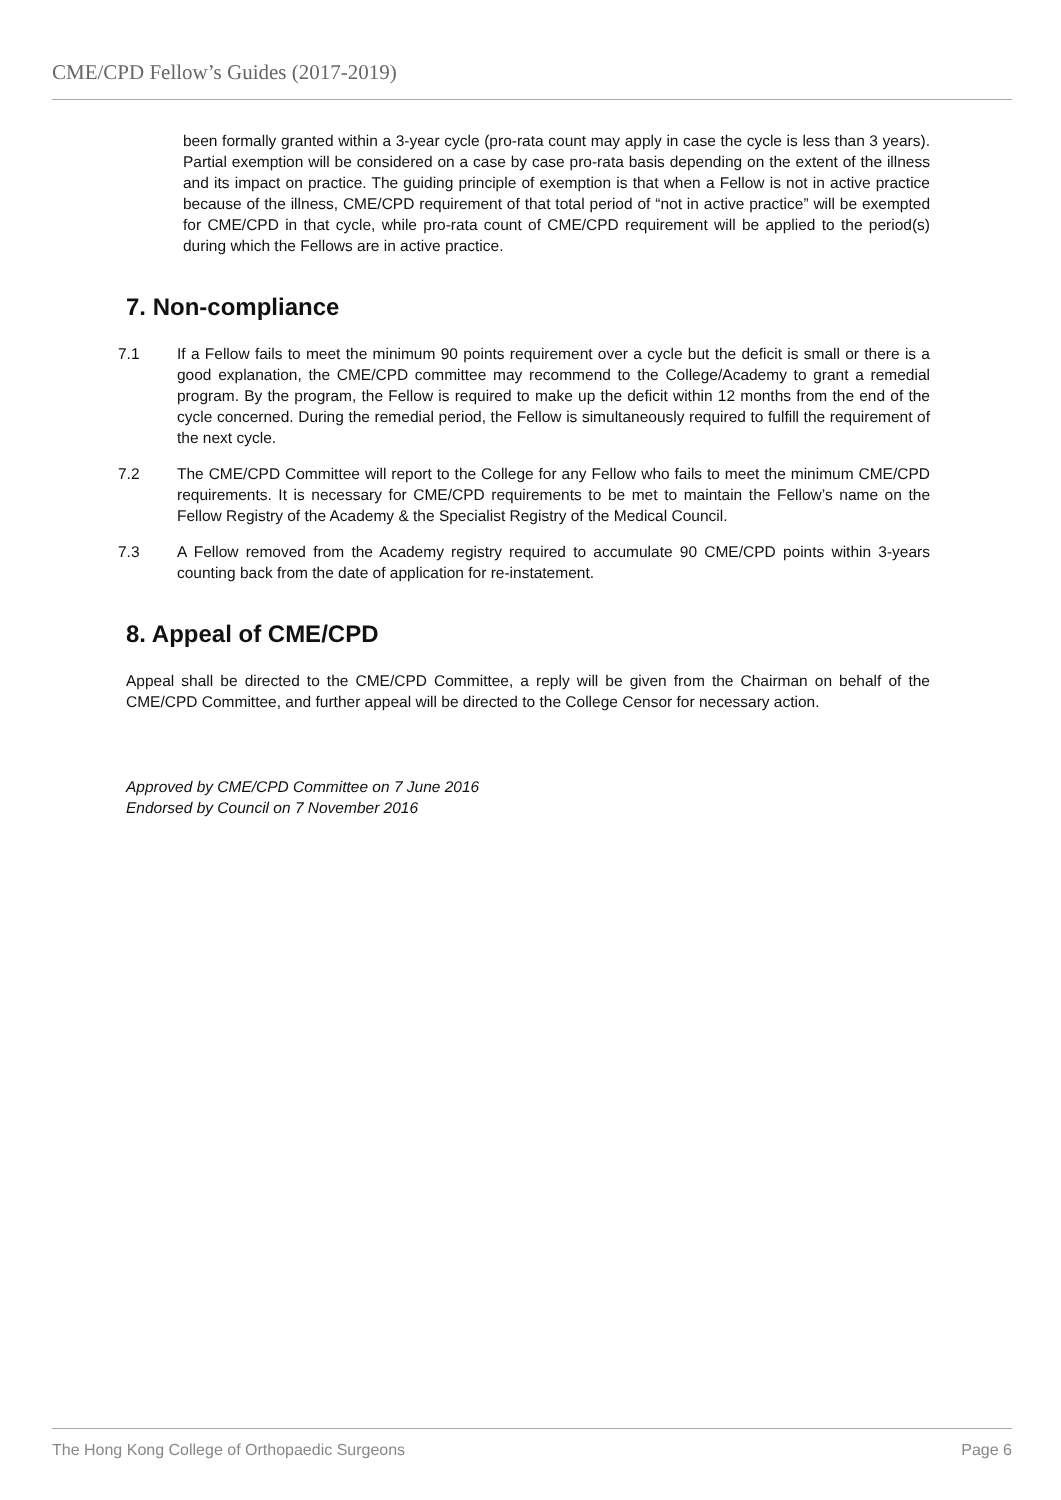CME/CPD Fellow’s Guides (2017-2019)
been formally granted within a 3-year cycle (pro-rata count may apply in case the cycle is less than 3 years). Partial exemption will be considered on a case by case pro-rata basis depending on the extent of the illness and its impact on practice. The guiding principle of exemption is that when a Fellow is not in active practice because of the illness, CME/CPD requirement of that total period of “not in active practice” will be exempted for CME/CPD in that cycle, while pro-rata count of CME/CPD requirement will be applied to the period(s) during which the Fellows are in active practice.
7. Non-compliance
7.1 If a Fellow fails to meet the minimum 90 points requirement over a cycle but the deficit is small or there is a good explanation, the CME/CPD committee may recommend to the College/Academy to grant a remedial program. By the program, the Fellow is required to make up the deficit within 12 months from the end of the cycle concerned. During the remedial period, the Fellow is simultaneously required to fulfill the requirement of the next cycle.
7.2 The CME/CPD Committee will report to the College for any Fellow who fails to meet the minimum CME/CPD requirements. It is necessary for CME/CPD requirements to be met to maintain the Fellow’s name on the Fellow Registry of the Academy & the Specialist Registry of the Medical Council.
7.3 A Fellow removed from the Academy registry required to accumulate 90 CME/CPD points within 3-years counting back from the date of application for re-instatement.
8. Appeal of CME/CPD
Appeal shall be directed to the CME/CPD Committee, a reply will be given from the Chairman on behalf of the CME/CPD Committee, and further appeal will be directed to the College Censor for necessary action.
Approved by CME/CPD Committee on 7 June 2016
Endorsed by Council on 7 November 2016
The Hong Kong College of Orthopaedic Surgeons Page 6